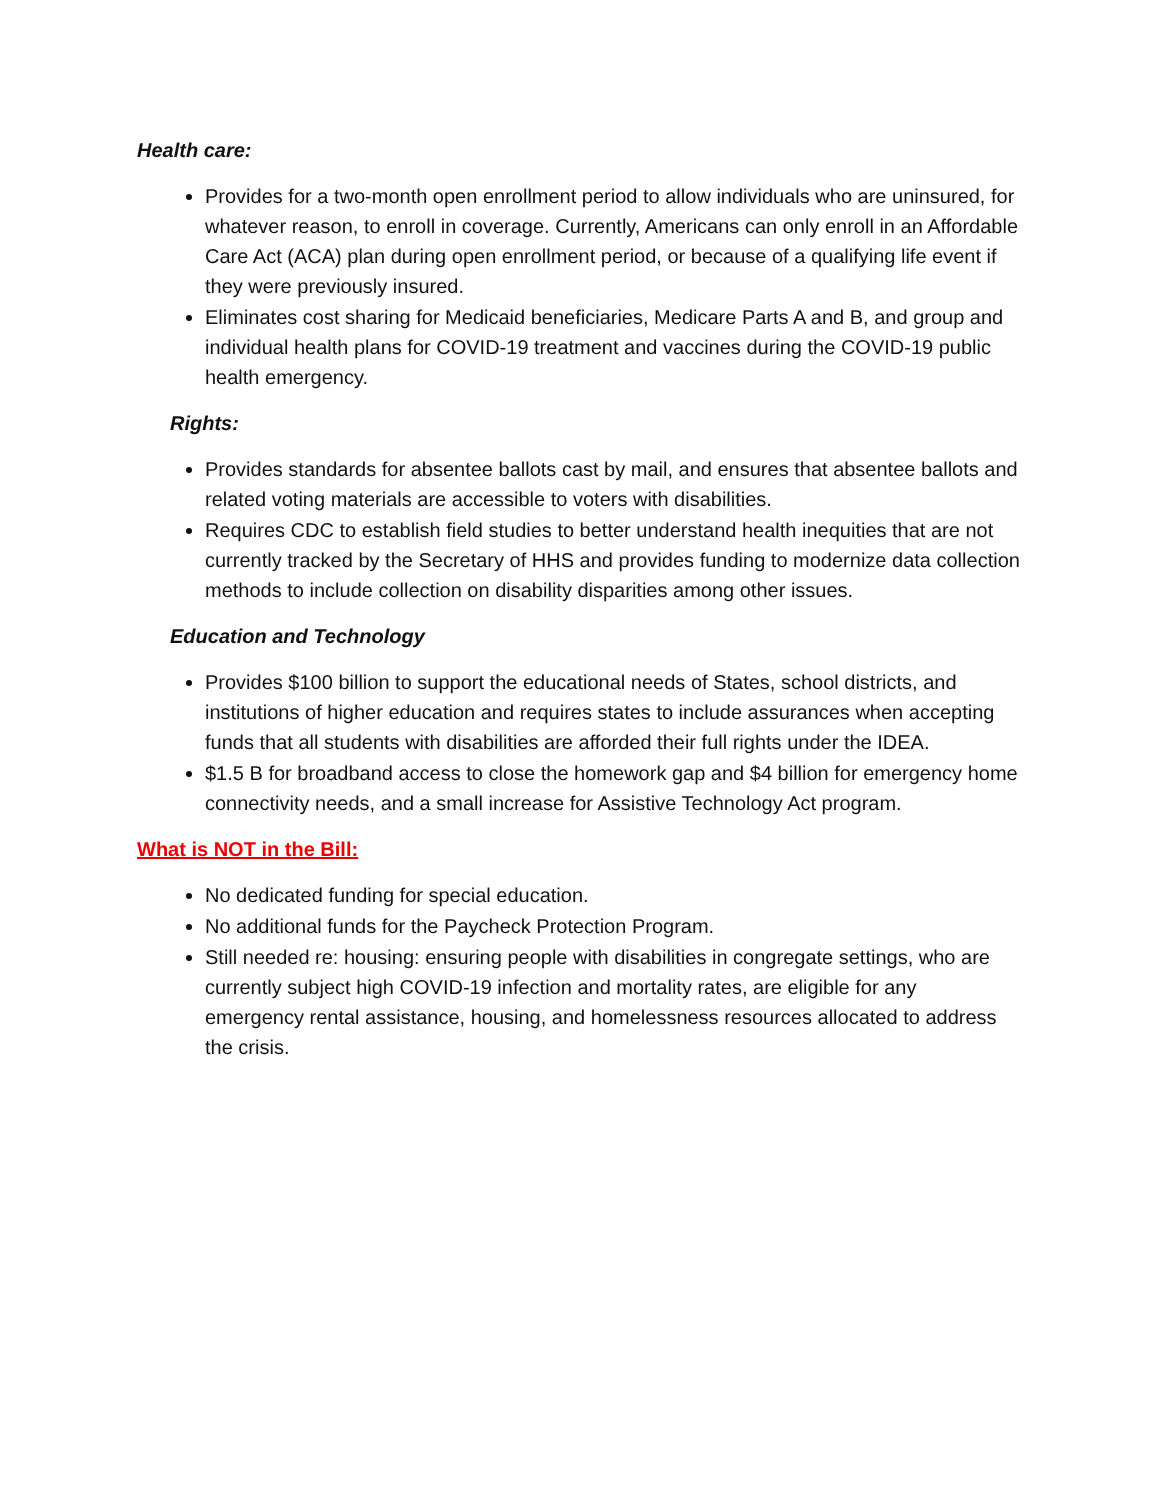Health care:
Provides for a two-month open enrollment period to allow individuals who are uninsured, for whatever reason, to enroll in coverage. Currently, Americans can only enroll in an Affordable Care Act (ACA) plan during open enrollment period, or because of a qualifying life event if they were previously insured.
Eliminates cost sharing for Medicaid beneficiaries, Medicare Parts A and B, and group and individual health plans for COVID-19 treatment and vaccines during the COVID-19 public health emergency.
Rights:
Provides standards for absentee ballots cast by mail, and ensures that absentee ballots and related voting materials are accessible to voters with disabilities.
Requires CDC to establish field studies to better understand health inequities that are not currently tracked by the Secretary of HHS and provides funding to modernize data collection methods to include collection on disability disparities among other issues.
Education and Technology
Provides $100 billion to support the educational needs of States, school districts, and institutions of higher education and requires states to include assurances when accepting funds that all students with disabilities are afforded their full rights under the IDEA.
$1.5 B for broadband access to close the homework gap and $4 billion for emergency home connectivity needs, and a small increase for Assistive Technology Act program.
What is NOT in the Bill:
No dedicated funding for special education.
No additional funds for the Paycheck Protection Program.
Still needed re: housing: ensuring people with disabilities in congregate settings, who are currently subject high COVID-19 infection and mortality rates, are eligible for any emergency rental assistance, housing, and homelessness resources allocated to address the crisis.